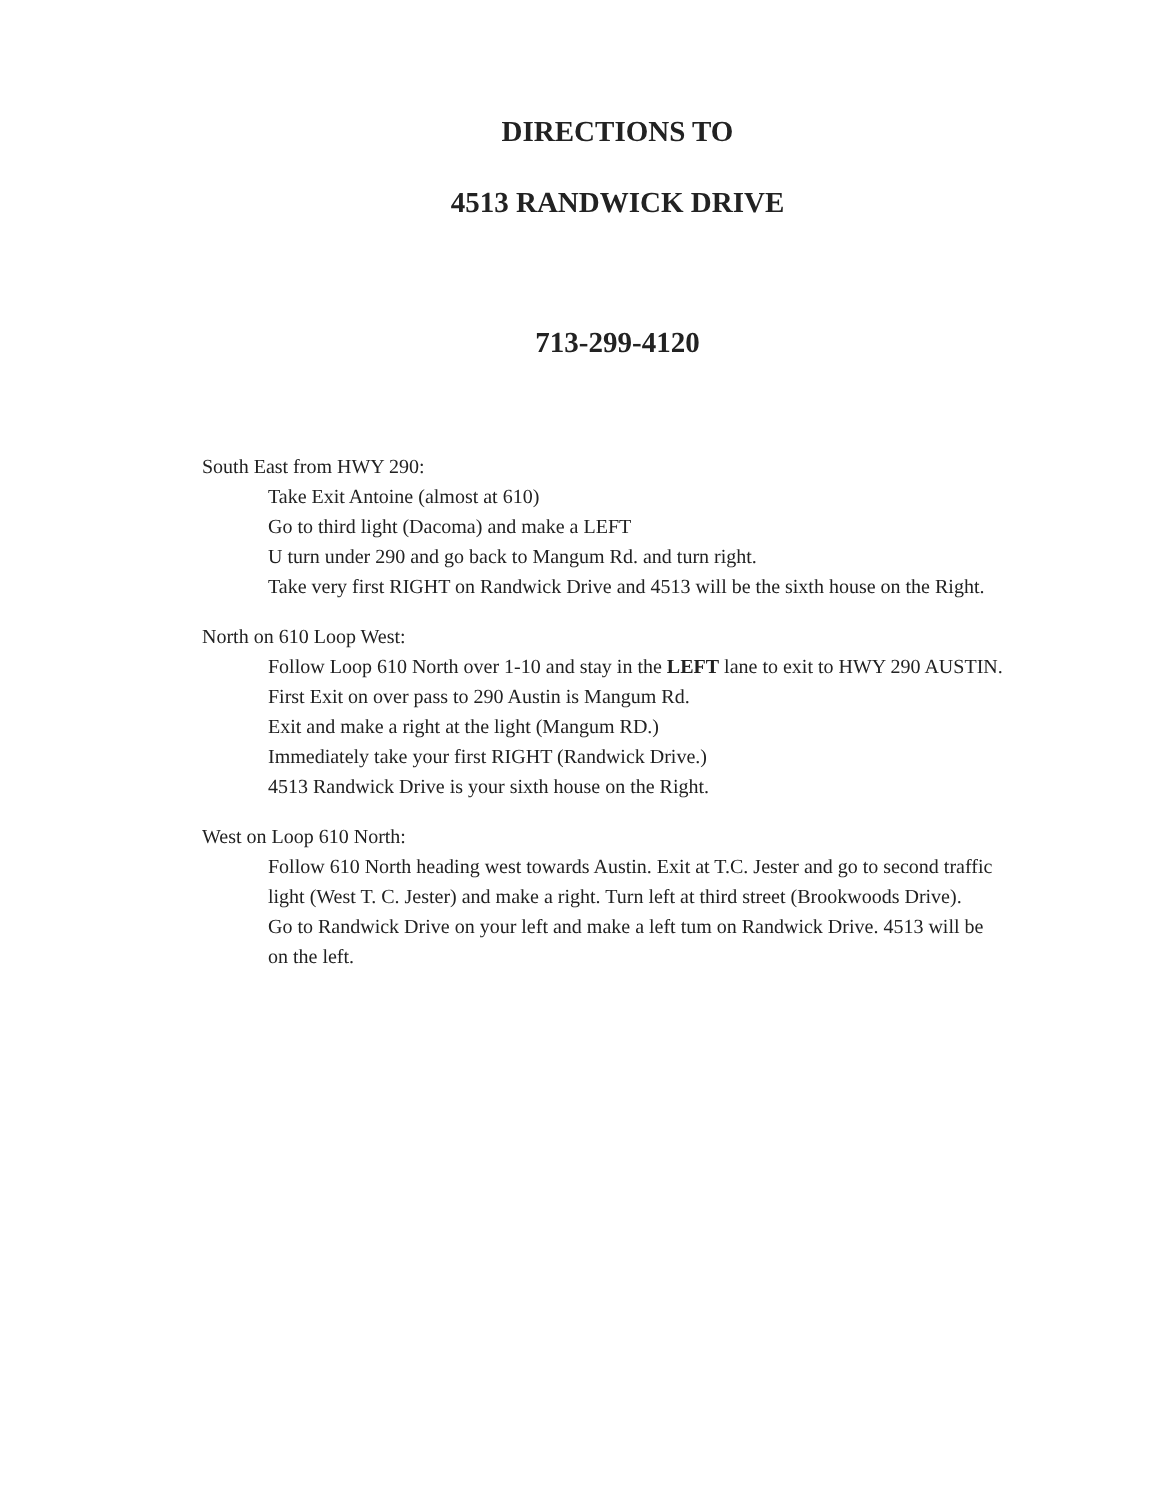DIRECTIONS TO
4513 RANDWICK DRIVE
713-299-4120
South East from HWY 290:
Take Exit Antoine (almost at 610)
Go to third light (Dacoma) and make a LEFT
U turn under 290 and go back to Mangum Rd. and turn right.
Take very first RIGHT on Randwick Drive and 4513 will be the sixth house on the Right.
North on 610 Loop West:
Follow Loop 610 North over 1-10 and stay in the LEFT lane to exit to HWY 290 AUSTIN.
First Exit on over pass to 290 Austin is Mangum Rd.
Exit and make a right at the light (Mangum RD.)
Immediately take your first RIGHT (Randwick Drive.)
4513 Randwick Drive is your sixth house on the Right.
West on Loop 610 North:
Follow 610 North heading west towards Austin. Exit at T.C. Jester and go to second traffic light (West T. C. Jester) and make a right. Turn left at third street (Brookwoods Drive).
Go to Randwick Drive on your left and make a left tum on Randwick Drive. 4513 will be on the left.